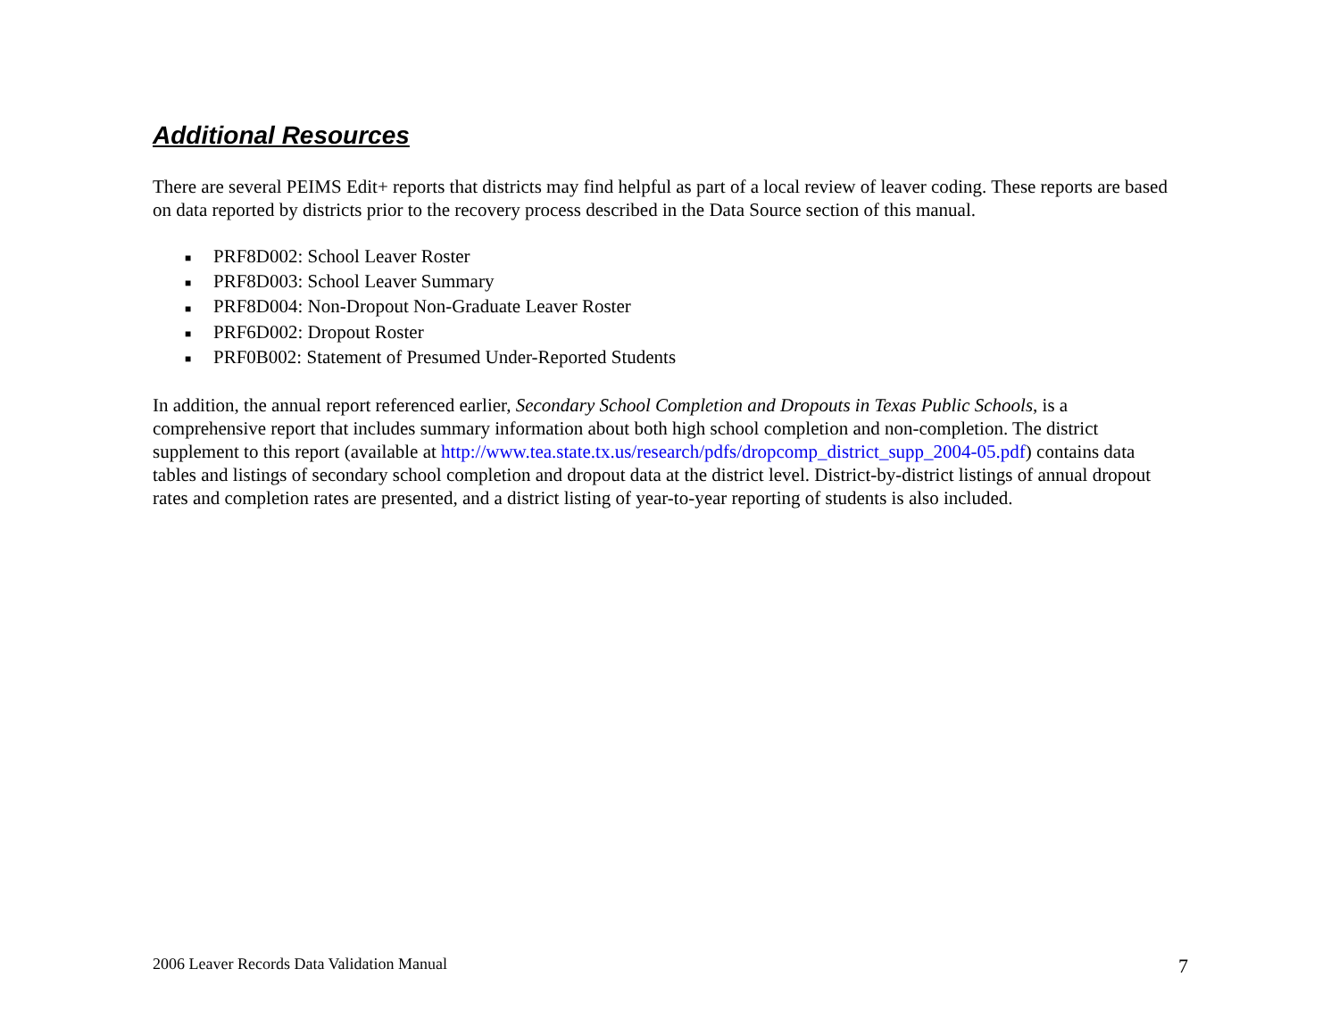Additional Resources
There are several PEIMS Edit+ reports that districts may find helpful as part of a local review of leaver coding. These reports are based on data reported by districts prior to the recovery process described in the Data Source section of this manual.
■ PRF8D002: School Leaver Roster
■ PRF8D003: School Leaver Summary
■ PRF8D004: Non-Dropout Non-Graduate Leaver Roster
■ PRF6D002: Dropout Roster
■ PRF0B002: Statement of Presumed Under-Reported Students
In addition, the annual report referenced earlier, Secondary School Completion and Dropouts in Texas Public Schools, is a comprehensive report that includes summary information about both high school completion and non-completion. The district supplement to this report (available at http://www.tea.state.tx.us/research/pdfs/dropcomp_district_supp_2004-05.pdf) contains data tables and listings of secondary school completion and dropout data at the district level. District-by-district listings of annual dropout rates and completion rates are presented, and a district listing of year-to-year reporting of students is also included.
2006 Leaver Records Data Validation Manual 7